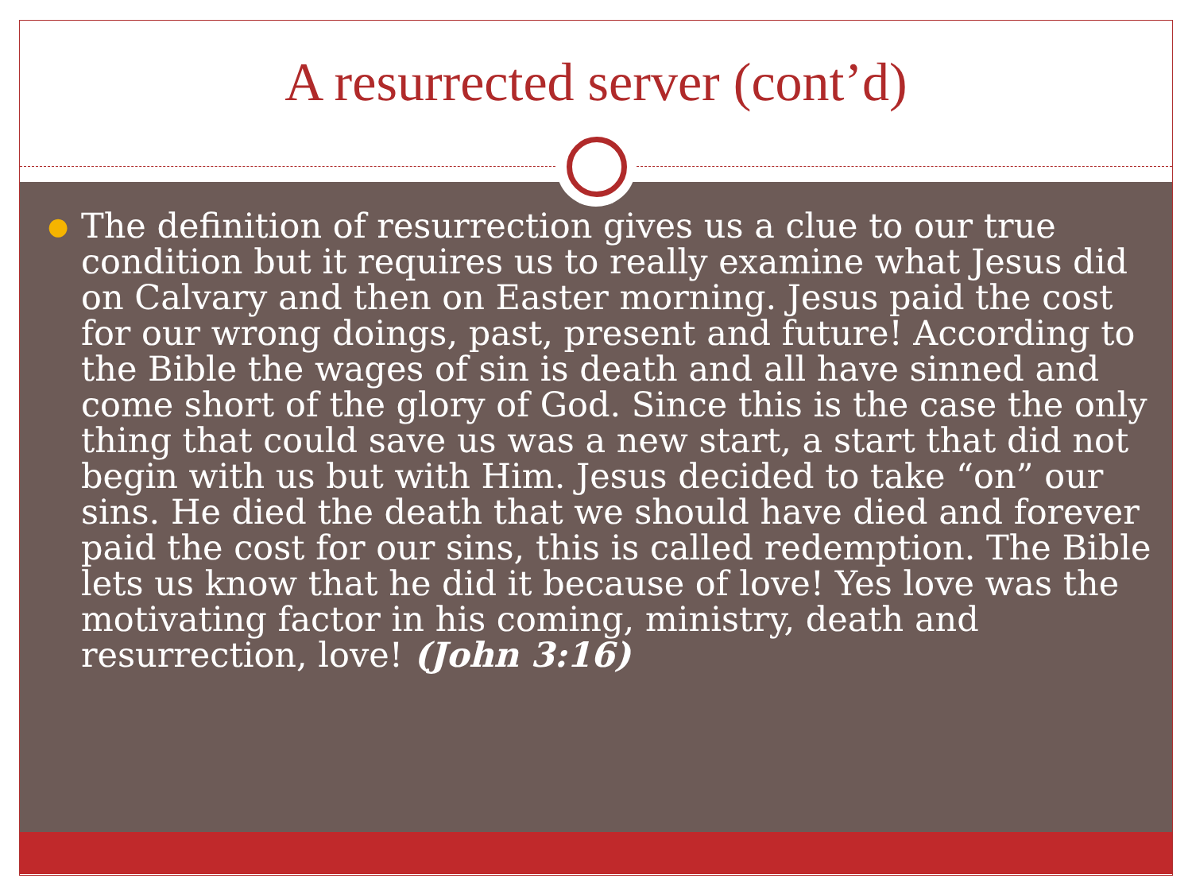A resurrected server (cont’d)
●
The definition of resurrection gives us a clue to our true condition but it requires us to really examine what Jesus did on Calvary and then on Easter morning. Jesus paid the cost for our wrong doings, past, present and future! According to the Bible the wages of sin is death and all have sinned and come short of the glory of God. Since this is the case the only thing that could save us was a new start, a start that did not begin with us but with Him. Jesus decided to take “on” our sins. He died the death that we should have died and forever paid the cost for our sins, this is called redemption. The Bible lets us know that he did it because of love! Yes love was the motivating factor in his coming, ministry, death and resurrection, love! (John 3:16)